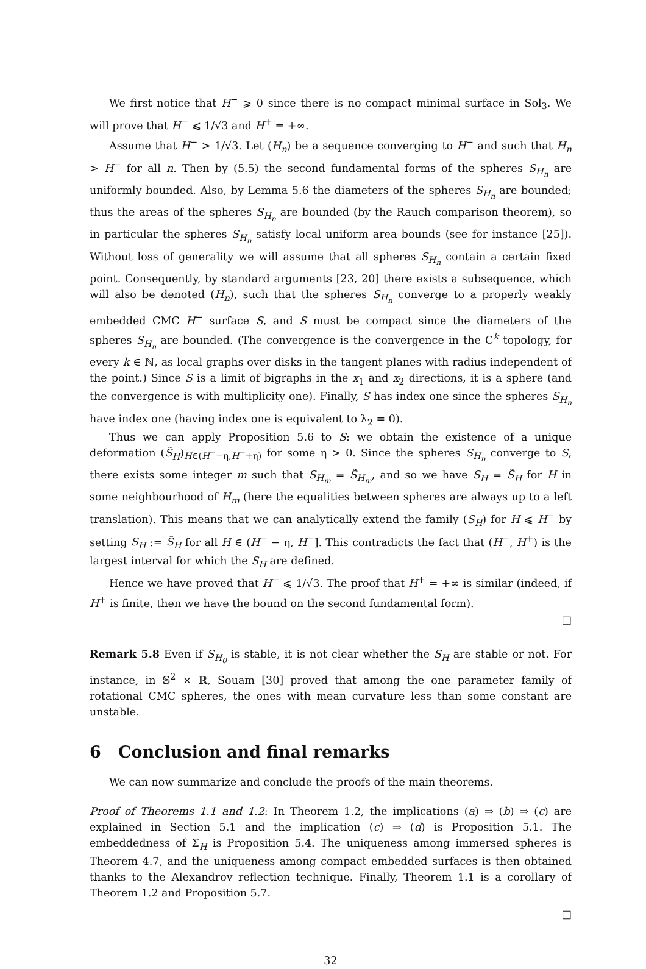We first notice that H<sup>−</sup> ⩾ 0 since there is no compact minimal surface in Sol<sub>3</sub>. We will prove that H<sup>−</sup> ⩽ 1/√3 and H<sup>+</sup> = +∞.
Assume that H<sup>−</sup> > 1/√3. Let (H<sub>n</sub>) be a sequence converging to H<sup>−</sup> and such that H<sub>n</sub> > H<sup>−</sup> for all n. Then by (5.5) the second fundamental forms of the spheres S<sub>H<sub>n</sub></sub> are uniformly bounded. Also, by Lemma 5.6 the diameters of the spheres S<sub>H<sub>n</sub></sub> are bounded; thus the areas of the spheres S<sub>H<sub>n</sub></sub> are bounded (by the Rauch comparison theorem), so in particular the spheres S<sub>H<sub>n</sub></sub> satisfy local uniform area bounds (see for instance [25]). Without loss of generality we will assume that all spheres S<sub>H<sub>n</sub></sub> contain a certain fixed point. Consequently, by standard arguments [23, 20] there exists a subsequence, which will also be denoted (H<sub>n</sub>), such that the spheres S<sub>H<sub>n</sub></sub> converge to a properly weakly embedded CMC H<sup>−</sup> surface S, and S must be compact since the diameters of the spheres S<sub>H<sub>n</sub></sub> are bounded. (The convergence is the convergence in the C<sup>k</sup> topology, for every k ∈ ℕ, as local graphs over disks in the tangent planes with radius independent of the point.) Since S is a limit of bigraphs in the x<sub>1</sub> and x<sub>2</sub> directions, it is a sphere (and the convergence is with multiplicity one). Finally, S has index one since the spheres S<sub>H<sub>n</sub></sub> have index one (having index one is equivalent to λ<sub>2</sub> = 0).
Thus we can apply Proposition 5.6 to S: we obtain the existence of a unique deformation (S̃<sub>H</sub>)<sub>H∈(H<sup>−</sup>−η,H<sup>−</sup>+η)</sub> for some η > 0. Since the spheres S<sub>H<sub>n</sub></sub> converge to S, there exists some integer m such that S<sub>H<sub>m</sub></sub> = S̃<sub>H<sub>m</sub></sub>, and so we have S<sub>H</sub> = S̃<sub>H</sub> for H in some neighbourhood of H<sub>m</sub> (here the equalities between spheres are always up to a left translation). This means that we can analytically extend the family (S<sub>H</sub>) for H ⩽ H<sup>−</sup> by setting S<sub>H</sub> := S̃<sub>H</sub> for all H ∈ (H<sup>−</sup> − η, H<sup>−</sup>]. This contradicts the fact that (H<sup>−</sup>, H<sup>+</sup>) is the largest interval for which the S<sub>H</sub> are defined.
Hence we have proved that H<sup>−</sup> ⩽ 1/√3. The proof that H<sup>+</sup> = +∞ is similar (indeed, if H<sup>+</sup> is finite, then we have the bound on the second fundamental form).
□
Remark 5.8 Even if S<sub>H<sub>0</sub></sub> is stable, it is not clear whether the S<sub>H</sub> are stable or not. For instance, in 𝕊<sup>2</sup> × ℝ, Souam [30] proved that among the one parameter family of rotational CMC spheres, the ones with mean curvature less than some constant are unstable.
6 Conclusion and final remarks
We can now summarize and conclude the proofs of the main theorems.
Proof of Theorems 1.1 and 1.2: In Theorem 1.2, the implications (a) ⇒ (b) ⇒ (c) are explained in Section 5.1 and the implication (c) ⇒ (d) is Proposition 5.1. The embeddedness of Σ<sub>H</sub> is Proposition 5.4. The uniqueness among immersed spheres is Theorem 4.7, and the uniqueness among compact embedded surfaces is then obtained thanks to the Alexandrov reflection technique. Finally, Theorem 1.1 is a corollary of Theorem 1.2 and Proposition 5.7.
□
32